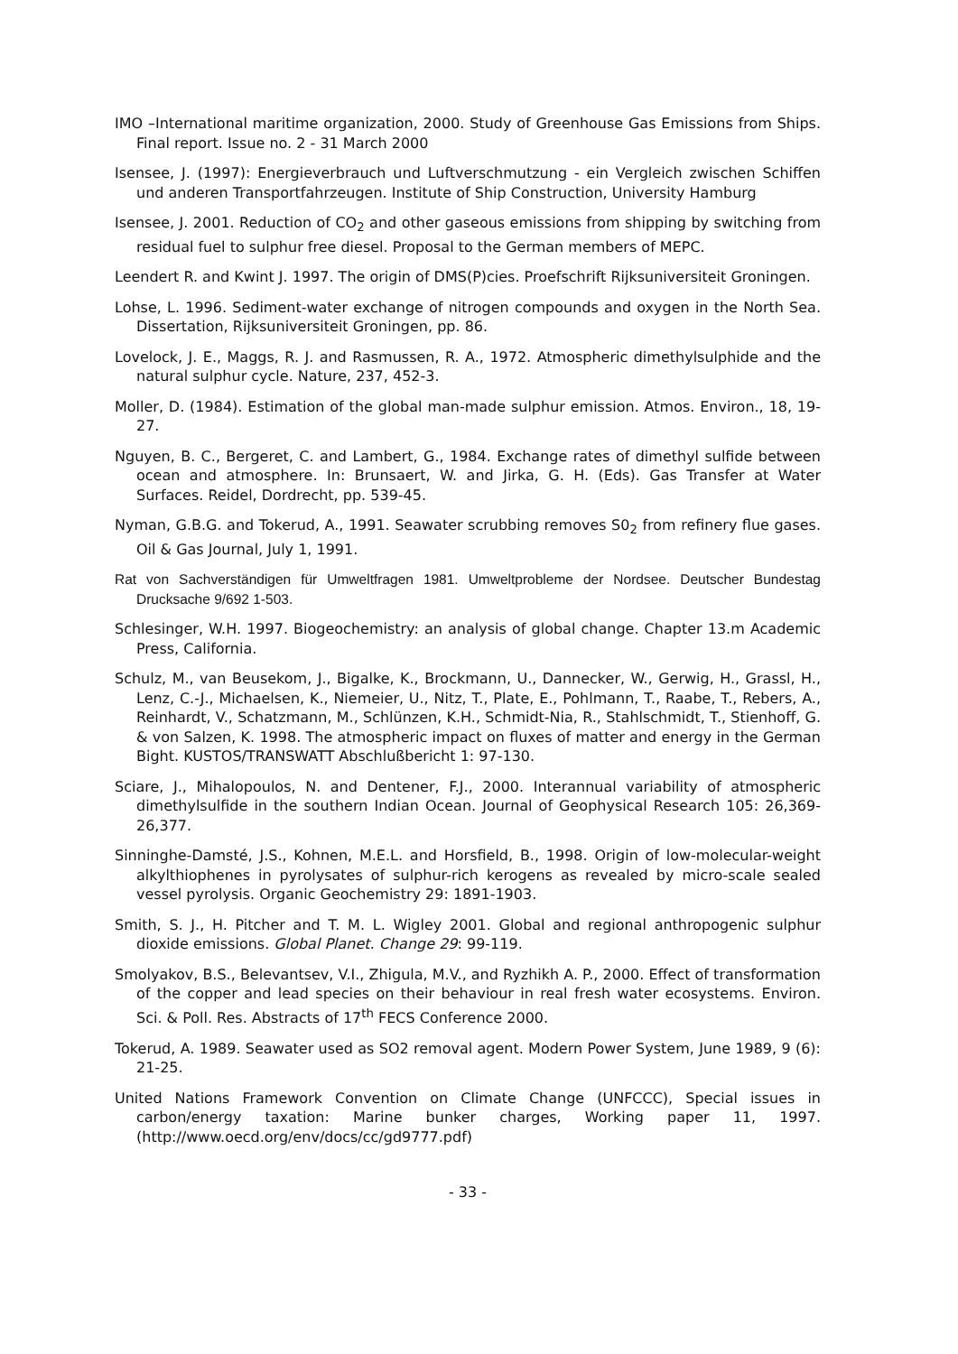IMO –International maritime organization, 2000. Study of Greenhouse Gas Emissions from Ships. Final report. Issue no. 2 - 31 March 2000
Isensee, J. (1997): Energieverbrauch und Luftverschmutzung - ein Vergleich zwischen Schiffen und anderen Transportfahrzeugen. Institute of Ship Construction, University Hamburg
Isensee, J. 2001. Reduction of CO<sub>2</sub> and other gaseous emissions from shipping by switching from residual fuel to sulphur free diesel. Proposal to the German members of MEPC.
Leendert R. and Kwint J. 1997. The origin of DMS(P)cies. Proefschrift Rijksuniversiteit Groningen.
Lohse, L. 1996. Sediment-water exchange of nitrogen compounds and oxygen in the North Sea. Dissertation, Rijksuniversiteit Groningen, pp. 86.
Lovelock, J. E., Maggs, R. J. and Rasmussen, R. A., 1972. Atmospheric dimethylsulphide and the natural sulphur cycle. Nature, 237, 452-3.
Moller, D. (1984). Estimation of the global man-made sulphur emission. Atmos. Environ., 18, 19-27.
Nguyen, B. C., Bergeret, C. and Lambert, G., 1984. Exchange rates of dimethyl sulfide between ocean and atmosphere. In: Brunsaert, W. and Jirka, G. H. (Eds). Gas Transfer at Water Surfaces. Reidel, Dordrecht, pp. 539-45.
Nyman, G.B.G. and Tokerud, A., 1991. Seawater scrubbing removes S0<sub>2</sub> from refinery flue gases. Oil & Gas Journal, July 1, 1991.
Rat von Sachverständigen für Umweltfragen 1981. Umweltprobleme der Nordsee. Deutscher Bundestag Drucksache 9/692 1-503.
Schlesinger, W.H. 1997. Biogeochemistry: an analysis of global change. Chapter 13.m Academic Press, California.
Schulz, M., van Beusekom, J., Bigalke, K., Brockmann, U., Dannecker, W., Gerwig, H., Grassl, H., Lenz, C.-J., Michaelsen, K., Niemeier, U., Nitz, T., Plate, E., Pohlmann, T., Raabe, T., Rebers, A., Reinhardt, V., Schatzmann, M., Schlünzen, K.H., Schmidt-Nia, R., Stahlschmidt, T., Stienhoff, G. & von Salzen, K. 1998. The atmospheric impact on fluxes of matter and energy in the German Bight. KUSTOS/TRANSWATT Abschlußbericht 1: 97-130.
Sciare, J., Mihalopoulos, N. and Dentener, F.J., 2000. Interannual variability of atmospheric dimethylsulfide in the southern Indian Ocean. Journal of Geophysical Research 105: 26,369-26,377.
Sinninghe-Damsté, J.S., Kohnen, M.E.L. and Horsfield, B., 1998. Origin of low-molecular-weight alkylthiophenes in pyrolysates of sulphur-rich kerogens as revealed by micro-scale sealed vessel pyrolysis. Organic Geochemistry 29: 1891-1903.
Smith, S. J., H. Pitcher and T. M. L. Wigley 2001. Global and regional anthropogenic sulphur dioxide emissions. Global Planet. Change 29: 99-119.
Smolyakov, B.S., Belevantsev, V.I., Zhigula, M.V., and Ryzhikh A. P., 2000. Effect of transformation of the copper and lead species on their behaviour in real fresh water ecosystems. Environ. Sci. & Poll. Res. Abstracts of 17<sup>th</sup> FECS Conference 2000.
Tokerud, A. 1989. Seawater used as SO2 removal agent. Modern Power System, June 1989, 9 (6): 21-25.
United Nations Framework Convention on Climate Change (UNFCCC), Special issues in carbon/energy taxation: Marine bunker charges, Working paper 11, 1997. (http://www.oecd.org/env/docs/cc/gd9777.pdf)
- 33 -